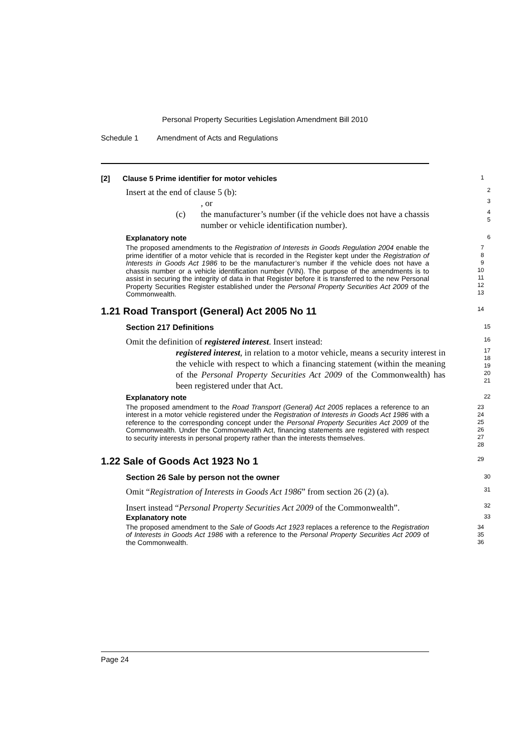Personal Property Securities Legislation Amendment Bill 2010
Schedule 1 Amendment of Acts and Regulations
[2] Clause 5 Prime identifier for motor vehicles
1
Insert at the end of clause 5 (b):
2
, or
3
(c) the manufacturer’s number (if the vehicle does not have a chassis number or vehicle identification number).
4
5
Explanatory note
6
The proposed amendments to the Registration of Interests in Goods Regulation 2004 enable the prime identifier of a motor vehicle that is recorded in the Register kept under the Registration of Interests in Goods Act 1986 to be the manufacturer’s number if the vehicle does not have a chassis number or a vehicle identification number (VIN). The purpose of the amendments is to assist in securing the integrity of data in that Register before it is transferred to the new Personal Property Securities Register established under the Personal Property Securities Act 2009 of the Commonwealth.
7
8
9
10
11
12
13
1.21 Road Transport (General) Act 2005 No 11
14
Section 217 Definitions
15
Omit the definition of registered interest. Insert instead:
16
registered interest, in relation to a motor vehicle, means a security interest in the vehicle with respect to which a financing statement (within the meaning of the Personal Property Securities Act 2009 of the Commonwealth) has been registered under that Act.
17
18
19
20
21
Explanatory note
22
The proposed amendment to the Road Transport (General) Act 2005 replaces a reference to an interest in a motor vehicle registered under the Registration of Interests in Goods Act 1986 with a reference to the corresponding concept under the Personal Property Securities Act 2009 of the Commonwealth. Under the Commonwealth Act, financing statements are registered with respect to security interests in personal property rather than the interests themselves.
23
24
25
26
27
28
1.22 Sale of Goods Act 1923 No 1
29
Section 26 Sale by person not the owner
30
Omit “Registration of Interests in Goods Act 1986” from section 26 (2) (a).
31
Insert instead “Personal Property Securities Act 2009 of the Commonwealth”.
32
Explanatory note
33
The proposed amendment to the Sale of Goods Act 1923 replaces a reference to the Registration of Interests in Goods Act 1986 with a reference to the Personal Property Securities Act 2009 of the Commonwealth.
34
35
36
Page 24